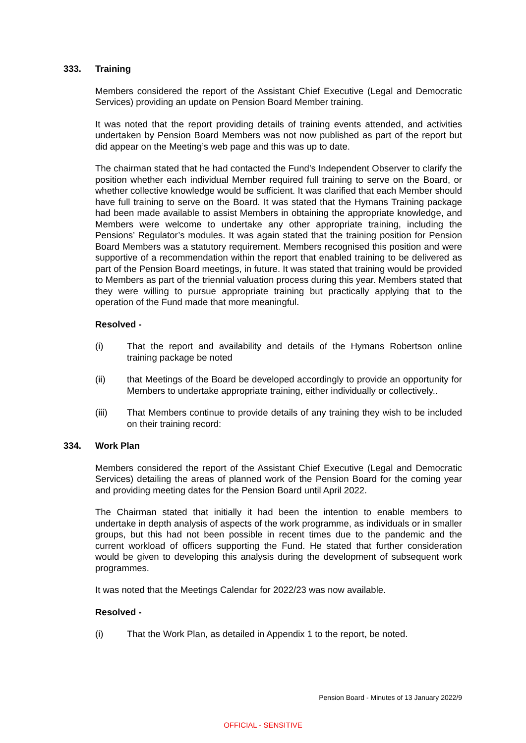333. Training
Members considered the report of the Assistant Chief Executive (Legal and Democratic Services) providing an update on Pension Board Member training.
It was noted that the report providing details of training events attended, and activities undertaken by Pension Board Members was not now published as part of the report but did appear on the Meeting’s web page and this was up to date.
The chairman stated that he had contacted the Fund’s Independent Observer to clarify the position whether each individual Member required full training to serve on the Board, or whether collective knowledge would be sufficient. It was clarified that each Member should have full training to serve on the Board. It was stated that the Hymans Training package had been made available to assist Members in obtaining the appropriate knowledge, and Members were welcome to undertake any other appropriate training, including the Pensions’ Regulator’s modules. It was again stated that the training position for Pension Board Members was a statutory requirement. Members recognised this position and were supportive of a recommendation within the report that enabled training to be delivered as part of the Pension Board meetings, in future. It was stated that training would be provided to Members as part of the triennial valuation process during this year. Members stated that they were willing to pursue appropriate training but practically applying that to the operation of the Fund made that more meaningful.
Resolved -
(i) That the report and availability and details of the Hymans Robertson online training package be noted
(ii) that Meetings of the Board be developed accordingly to provide an opportunity for Members to undertake appropriate training, either individually or collectively..
(iii) That Members continue to provide details of any training they wish to be included on their training record:
334. Work Plan
Members considered the report of the Assistant Chief Executive (Legal and Democratic Services) detailing the areas of planned work of the Pension Board for the coming year and providing meeting dates for the Pension Board until April 2022.
The Chairman stated that initially it had been the intention to enable members to undertake in depth analysis of aspects of the work programme, as individuals or in smaller groups, but this had not been possible in recent times due to the pandemic and the current workload of officers supporting the Fund. He stated that further consideration would be given to developing this analysis during the development of subsequent work programmes.
It was noted that the Meetings Calendar for 2022/23 was now available.
Resolved -
(i) That the Work Plan, as detailed in Appendix 1 to the report, be noted.
Pension Board - Minutes of 13 January 2022/9
OFFICIAL - SENSITIVE